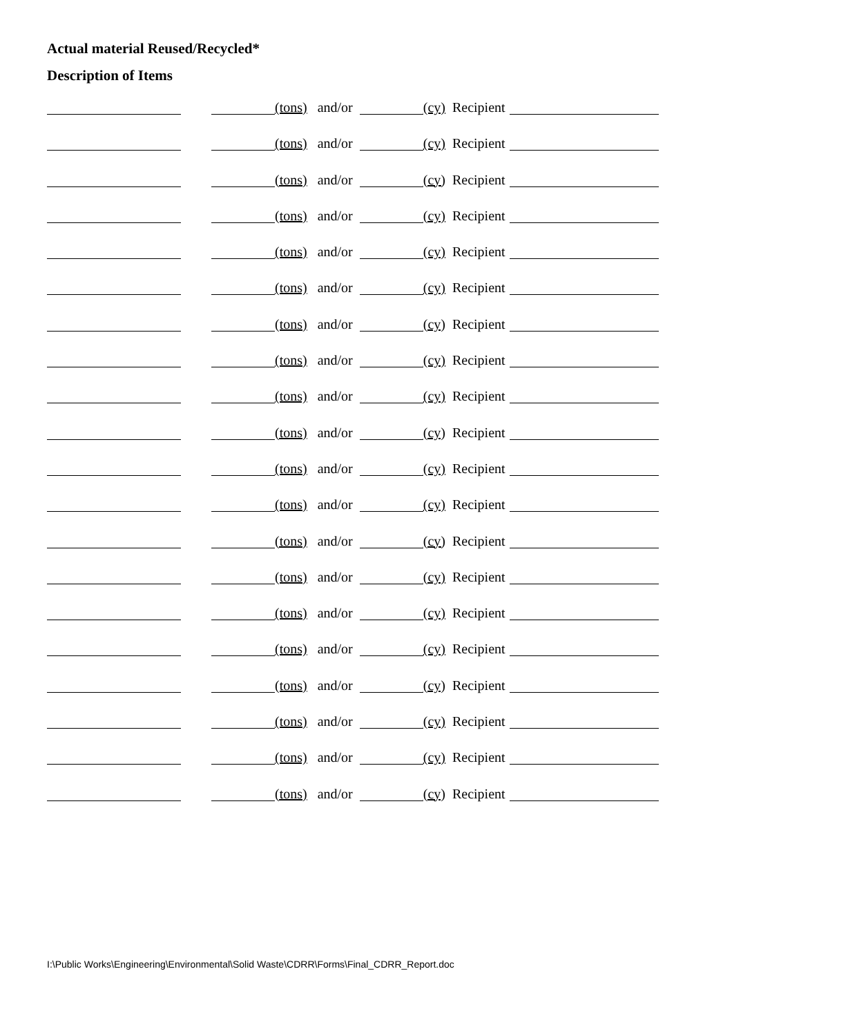Actual material Reused/Recycled*
Description of Items
(tons) and/or (cy) Recipient
(tons) and/or (cy) Recipient
(tons) and/or (cy) Recipient
(tons) and/or (cy) Recipient
(tons) and/or (cy) Recipient
(tons) and/or (cy) Recipient
(tons) and/or (cy) Recipient
(tons) and/or (cy) Recipient
(tons) and/or (cy) Recipient
(tons) and/or (cy) Recipient
(tons) and/or (cy) Recipient
(tons) and/or (cy) Recipient
(tons) and/or (cy) Recipient
(tons) and/or (cy) Recipient
(tons) and/or (cy) Recipient
(tons) and/or (cy) Recipient
(tons) and/or (cy) Recipient
(tons) and/or (cy) Recipient
(tons) and/or (cy) Recipient
(tons) and/or (cy) Recipient
I:\Public Works\Engineering\Environmental\Solid Waste\CDRR\Forms\Final_CDRR_Report.doc